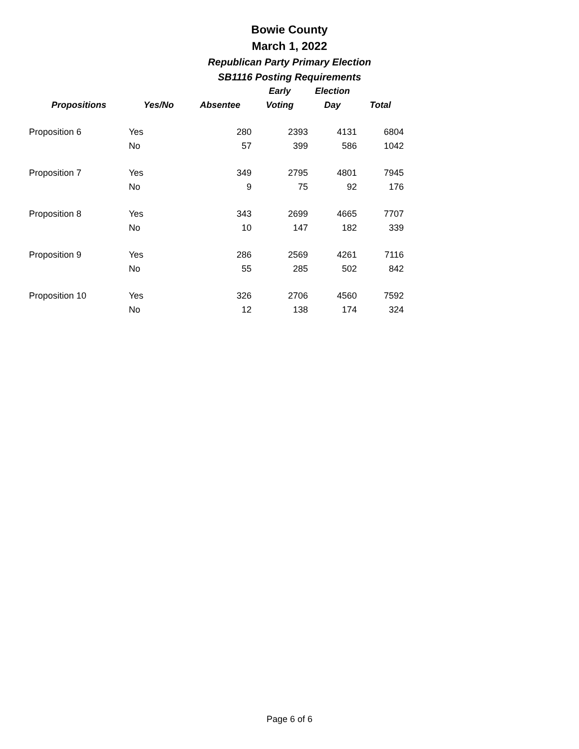Bowie County
March 1, 2022
Republican Party Primary Election
SB1116 Posting Requirements
| | | | Early | Election | |
| --- | --- | --- | --- | --- | --- |
| Propositions | Yes/No | Absentee | Voting | Day | Total |
| Proposition 6 | Yes | 280 | 2393 | 4131 | 6804 |
| | No | 57 | 399 | 586 | 1042 |
| Proposition 7 | Yes | 349 | 2795 | 4801 | 7945 |
| | No | 9 | 75 | 92 | 176 |
| Proposition 8 | Yes | 343 | 2699 | 4665 | 7707 |
| | No | 10 | 147 | 182 | 339 |
| Proposition 9 | Yes | 286 | 2569 | 4261 | 7116 |
| | No | 55 | 285 | 502 | 842 |
| Proposition 10 | Yes | 326 | 2706 | 4560 | 7592 |
| | No | 12 | 138 | 174 | 324 |
Page 6 of 6